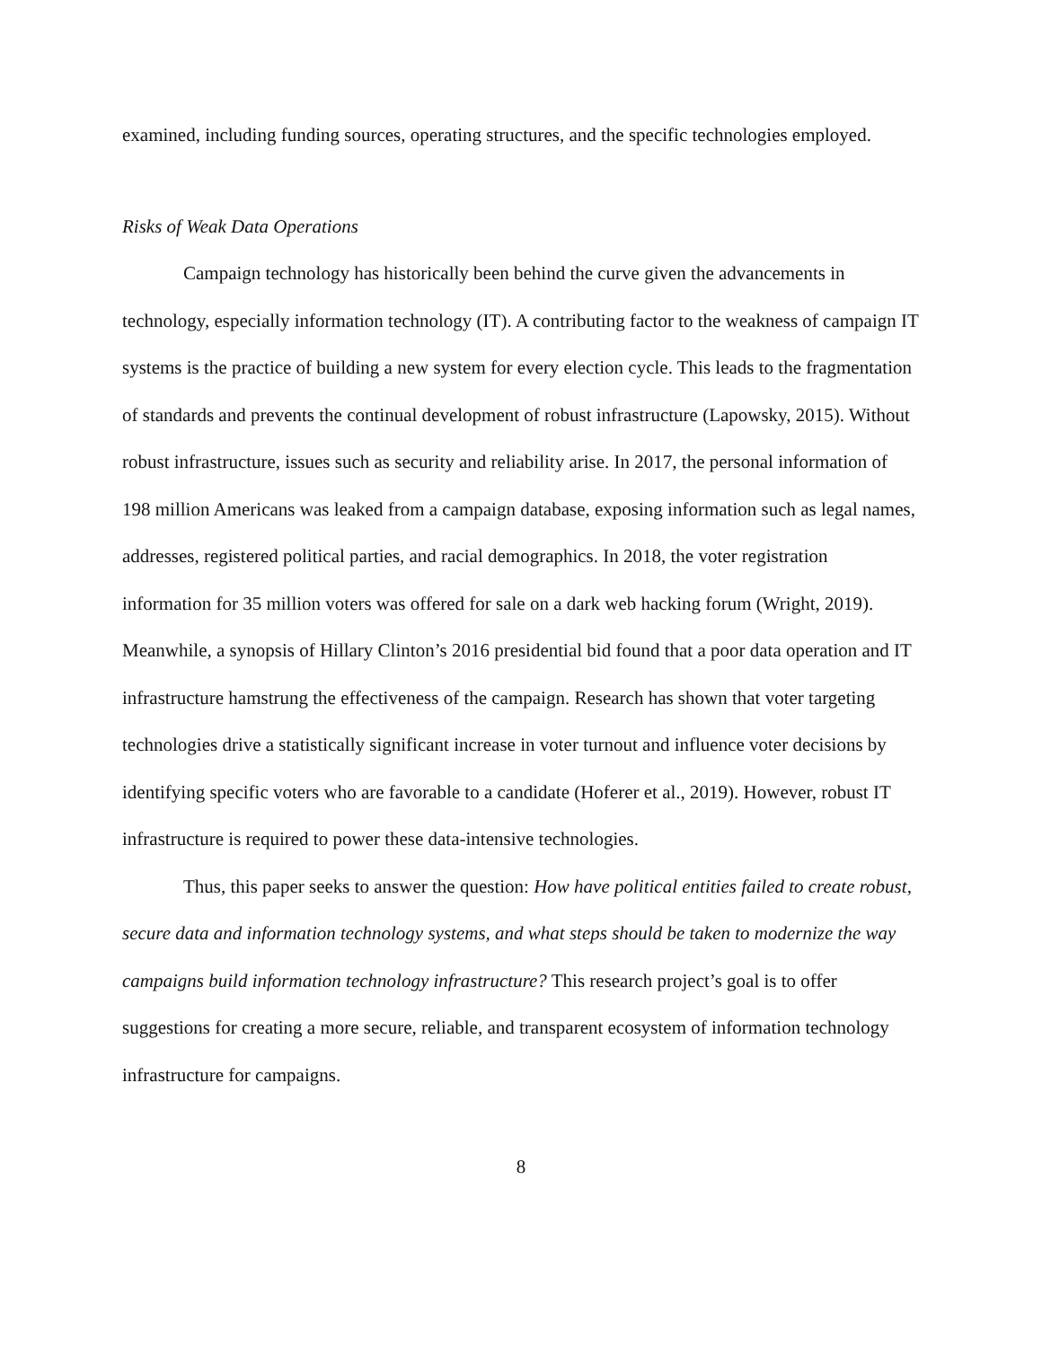examined, including funding sources, operating structures, and the specific technologies employed.
Risks of Weak Data Operations
Campaign technology has historically been behind the curve given the advancements in technology, especially information technology (IT). A contributing factor to the weakness of campaign IT systems is the practice of building a new system for every election cycle. This leads to the fragmentation of standards and prevents the continual development of robust infrastructure (Lapowsky, 2015). Without robust infrastructure, issues such as security and reliability arise. In 2017, the personal information of 198 million Americans was leaked from a campaign database, exposing information such as legal names, addresses, registered political parties, and racial demographics. In 2018, the voter registration information for 35 million voters was offered for sale on a dark web hacking forum (Wright, 2019). Meanwhile, a synopsis of Hillary Clinton’s 2016 presidential bid found that a poor data operation and IT infrastructure hamstrung the effectiveness of the campaign. Research has shown that voter targeting technologies drive a statistically significant increase in voter turnout and influence voter decisions by identifying specific voters who are favorable to a candidate (Hoferer et al., 2019). However, robust IT infrastructure is required to power these data-intensive technologies.
Thus, this paper seeks to answer the question: How have political entities failed to create robust, secure data and information technology systems, and what steps should be taken to modernize the way campaigns build information technology infrastructure? This research project’s goal is to offer suggestions for creating a more secure, reliable, and transparent ecosystem of information technology infrastructure for campaigns.
8